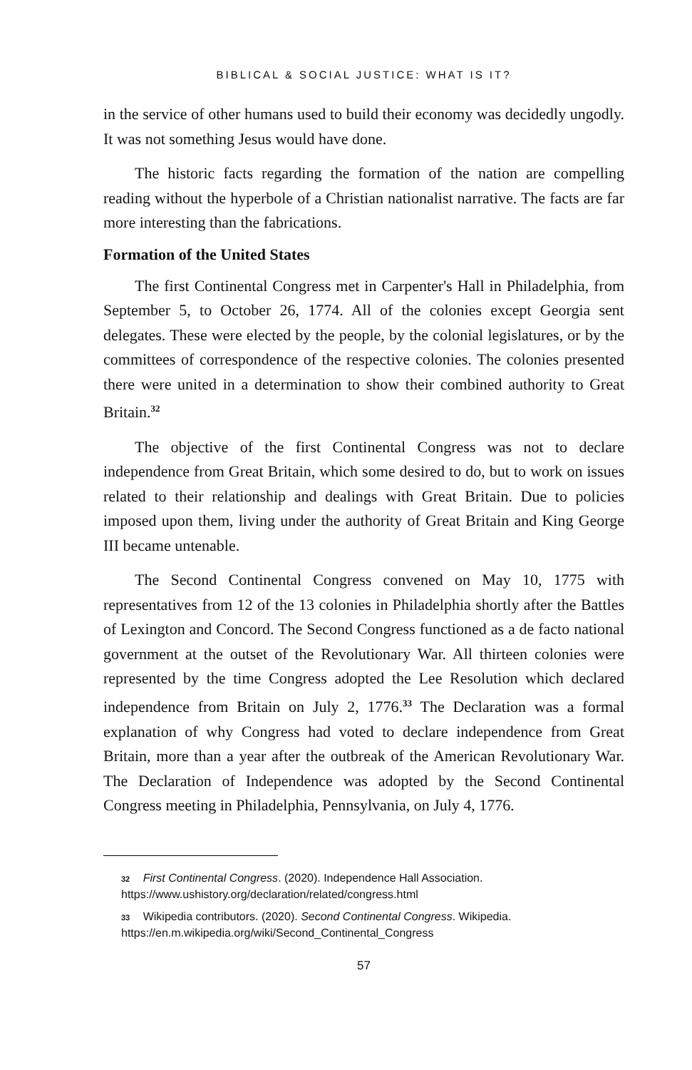BIBLICAL & SOCIAL JUSTICE: WHAT IS IT?
in the service of other humans used to build their economy was decidedly ungodly. It was not something Jesus would have done.
The historic facts regarding the formation of the nation are compelling reading without the hyperbole of a Christian nationalist narrative. The facts are far more interesting than the fabrications.
Formation of the United States
The first Continental Congress met in Carpenter's Hall in Philadelphia, from September 5, to October 26, 1774. All of the colonies except Georgia sent delegates. These were elected by the people, by the colonial legislatures, or by the committees of correspondence of the respective colonies. The colonies presented there were united in a determination to show their combined authority to Great Britain.<sup>32</sup>
The objective of the first Continental Congress was not to declare independence from Great Britain, which some desired to do, but to work on issues related to their relationship and dealings with Great Britain. Due to policies imposed upon them, living under the authority of Great Britain and King George III became untenable.
The Second Continental Congress convened on May 10, 1775 with representatives from 12 of the 13 colonies in Philadelphia shortly after the Battles of Lexington and Concord. The Second Congress functioned as a de facto national government at the outset of the Revolutionary War. All thirteen colonies were represented by the time Congress adopted the Lee Resolution which declared independence from Britain on July 2, 1776.<sup>33</sup> The Declaration was a formal explanation of why Congress had voted to declare independence from Great Britain, more than a year after the outbreak of the American Revolutionary War. The Declaration of Independence was adopted by the Second Continental Congress meeting in Philadelphia, Pennsylvania, on July 4, 1776.
32 First Continental Congress. (2020). Independence Hall Association. https://www.ushistory.org/declaration/related/congress.html
33 Wikipedia contributors. (2020). Second Continental Congress. Wikipedia. https://en.m.wikipedia.org/wiki/Second_Continental_Congress
57